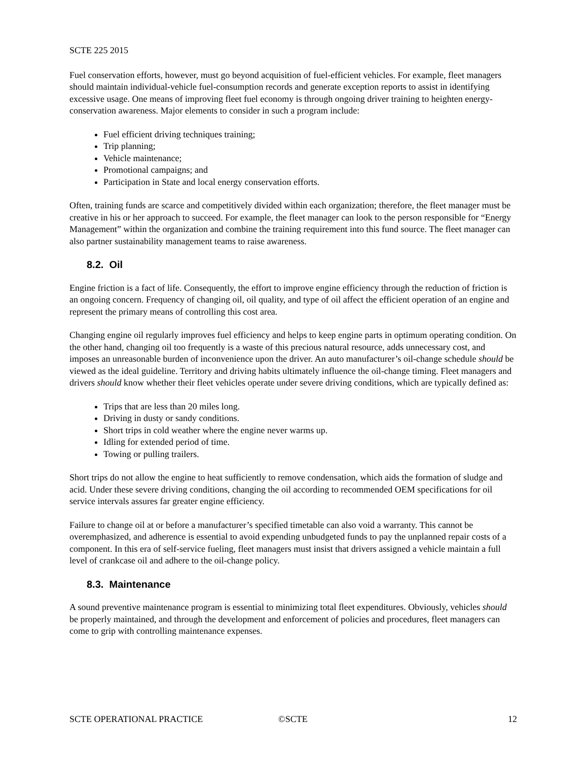SCTE 225 2015
Fuel conservation efforts, however, must go beyond acquisition of fuel-efficient vehicles. For example, fleet managers should maintain individual-vehicle fuel-consumption records and generate exception reports to assist in identifying excessive usage. One means of improving fleet fuel economy is through ongoing driver training to heighten energy-conservation awareness. Major elements to consider in such a program include:
Fuel efficient driving techniques training;
Trip planning;
Vehicle maintenance;
Promotional campaigns; and
Participation in State and local energy conservation efforts.
Often, training funds are scarce and competitively divided within each organization; therefore, the fleet manager must be creative in his or her approach to succeed. For example, the fleet manager can look to the person responsible for “Energy Management” within the organization and combine the training requirement into this fund source. The fleet manager can also partner sustainability management teams to raise awareness.
8.2. Oil
Engine friction is a fact of life. Consequently, the effort to improve engine efficiency through the reduction of friction is an ongoing concern. Frequency of changing oil, oil quality, and type of oil affect the efficient operation of an engine and represent the primary means of controlling this cost area.
Changing engine oil regularly improves fuel efficiency and helps to keep engine parts in optimum operating condition. On the other hand, changing oil too frequently is a waste of this precious natural resource, adds unnecessary cost, and imposes an unreasonable burden of inconvenience upon the driver. An auto manufacturer’s oil-change schedule should be viewed as the ideal guideline. Territory and driving habits ultimately influence the oil-change timing. Fleet managers and drivers should know whether their fleet vehicles operate under severe driving conditions, which are typically defined as:
Trips that are less than 20 miles long.
Driving in dusty or sandy conditions.
Short trips in cold weather where the engine never warms up.
Idling for extended period of time.
Towing or pulling trailers.
Short trips do not allow the engine to heat sufficiently to remove condensation, which aids the formation of sludge and acid. Under these severe driving conditions, changing the oil according to recommended OEM specifications for oil service intervals assures far greater engine efficiency.
Failure to change oil at or before a manufacturer’s specified timetable can also void a warranty. This cannot be overemphasized, and adherence is essential to avoid expending unbudgeted funds to pay the unplanned repair costs of a component. In this era of self-service fueling, fleet managers must insist that drivers assigned a vehicle maintain a full level of crankcase oil and adhere to the oil-change policy.
8.3. Maintenance
A sound preventive maintenance program is essential to minimizing total fleet expenditures. Obviously, vehicles should be properly maintained, and through the development and enforcement of policies and procedures, fleet managers can come to grip with controlling maintenance expenses.
SCTE OPERATIONAL PRACTICE ©SCTE 12